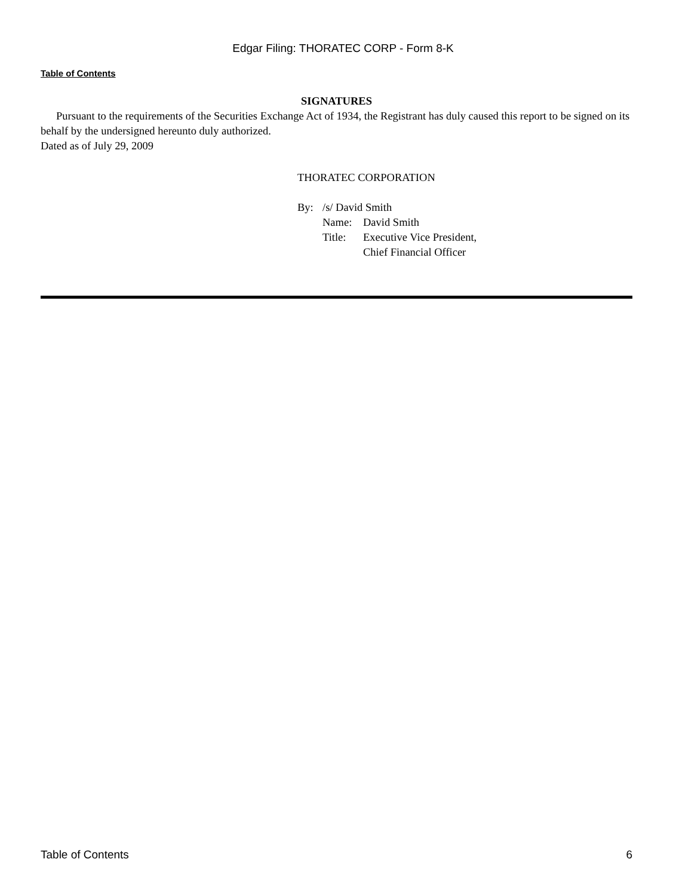Edgar Filing: THORATEC CORP - Form 8-K
Table of Contents
SIGNATURES
Pursuant to the requirements of the Securities Exchange Act of 1934, the Registrant has duly caused this report to be signed on its behalf by the undersigned hereunto duly authorized.
Dated as of July 29, 2009
THORATEC CORPORATION
| By: | /s/ David Smith | |
| | Name: | David Smith |
| | Title: | Executive Vice President, Chief Financial Officer |
Table of Contents 6